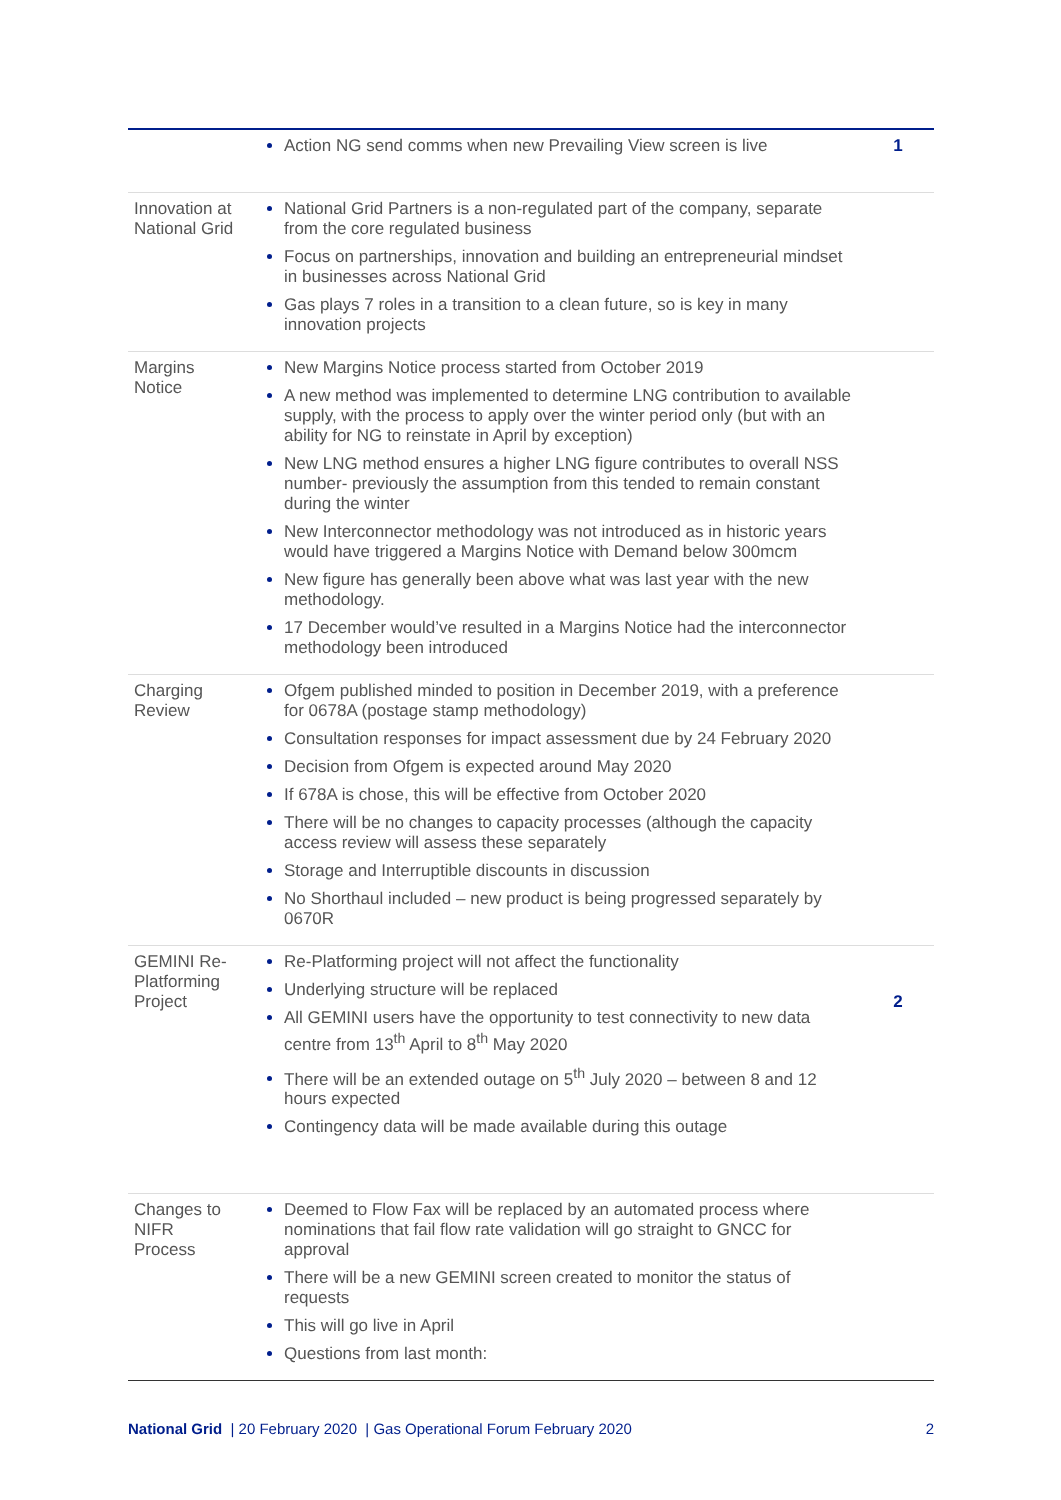| | Action NG send comms when new Prevailing View screen is live | 1 |
| Innovation at National Grid | National Grid Partners is a non-regulated part of the company, separate from the core regulated business Focus on partnerships, innovation and building an entrepreneurial mindset in businesses across National Grid Gas plays 7 roles in a transition to a clean future, so is key in many innovation projects | |
| Margins Notice | New Margins Notice process started from October 2019 A new method was implemented to determine LNG contribution to available supply, with the process to apply over the winter period only (but with an ability for NG to reinstate in April by exception) New LNG method ensures a higher LNG figure contributes to overall NSS number- previously the assumption from this tended to remain constant during the winter New Interconnector methodology was not introduced as in historic years would have triggered a Margins Notice with Demand below 300mcm New figure has generally been above what was last year with the new methodology. 17 December would’ve resulted in a Margins Notice had the interconnector methodology been introduced | |
| Charging Review | Ofgem published minded to position in December 2019, with a preference for 0678A (postage stamp methodology) Consultation responses for impact assessment due by 24 February 2020 Decision from Ofgem is expected around May 2020 If 678A is chose, this will be effective from October 2020 There will be no changes to capacity processes (although the capacity access review will assess these separately Storage and Interruptible discounts in discussion No Shorthaul included – new product is being progressed separately by 0670R | |
| GEMINI Re-Platforming Project | Re-Platforming project will not affect the functionality Underlying structure will be replaced All GEMINI users have the opportunity to test connectivity to new data centre from 13<sup>th</sup> April to 8<sup>th</sup> May 2020 There will be an extended outage on 5<sup>th</sup> July 2020 – between 8 and 12 hours expected Contingency data will be made available during this outage | 2 |
| Changes to NIFR Process | Deemed to Flow Fax will be replaced by an automated process where nominations that fail flow rate validation will go straight to GNCC for approval There will be a new GEMINI screen created to monitor the status of requests This will go live in April Questions from last month: | |
National Grid | 20 February 2020 | Gas Operational Forum February 2020 2